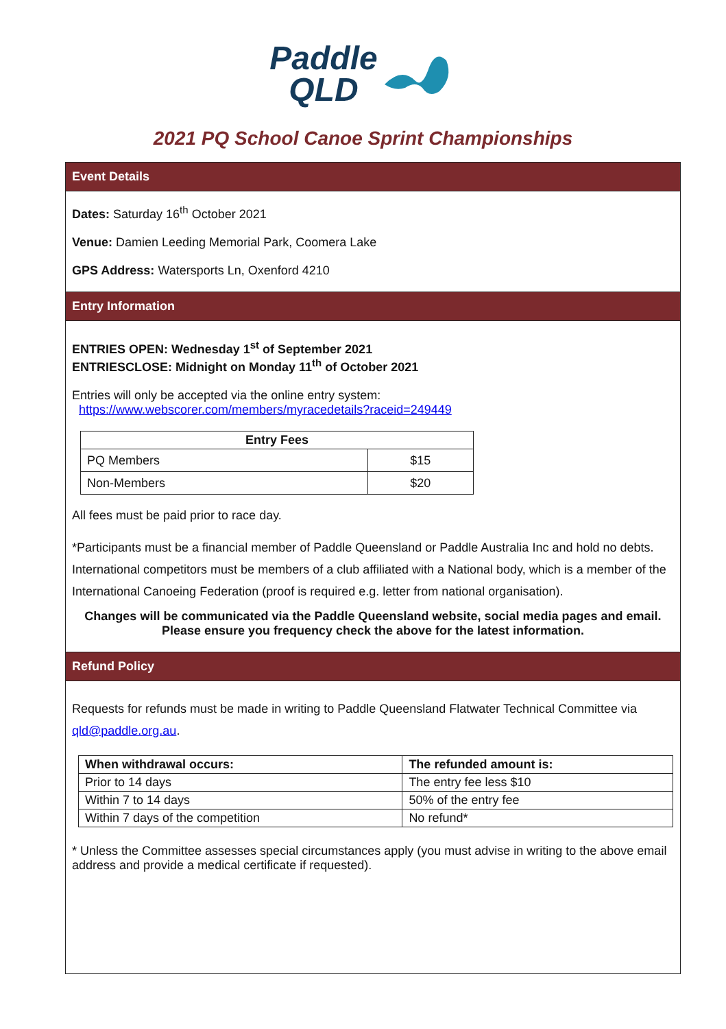Paddle
QLD
2021 PQ School Canoe Sprint Championships
Event Details
Dates: Saturday 16<sup>th</sup> October 2021
Venue: Damien Leeding Memorial Park, Coomera Lake
GPS Address: Watersports Ln, Oxenford 4210
Entry Information
ENTRIES OPEN: Wednesday 1<sup>st</sup> of September 2021
ENTRIESCLOSE: Midnight on Monday 11<sup>th</sup> of October 2021
Entries will only be accepted via the online entry system:
https://www.webscorer.com/members/myracedetails?raceid=249449
| Entry Fees | |
| --- | --- |
| PQ Members | $15 |
| Non-Members | $20 |
All fees must be paid prior to race day.
*Participants must be a financial member of Paddle Queensland or Paddle Australia Inc and hold no debts. International competitors must be members of a club affiliated with a National body, which is a member of the International Canoeing Federation (proof is required e.g. letter from national organisation).
Changes will be communicated via the Paddle Queensland website, social media pages and email. Please ensure you frequency check the above for the latest information.
Refund Policy
Requests for refunds must be made in writing to Paddle Queensland Flatwater Technical Committee via qld@paddle.org.au.
| When withdrawal occurs: | The refunded amount is: |
| --- | --- |
| Prior to 14 days | The entry fee less $10 |
| Within 7 to 14 days | 50% of the entry fee |
| Within 7 days of the competition | No refund* |
* Unless the Committee assesses special circumstances apply (you must advise in writing to the above email address and provide a medical certificate if requested).